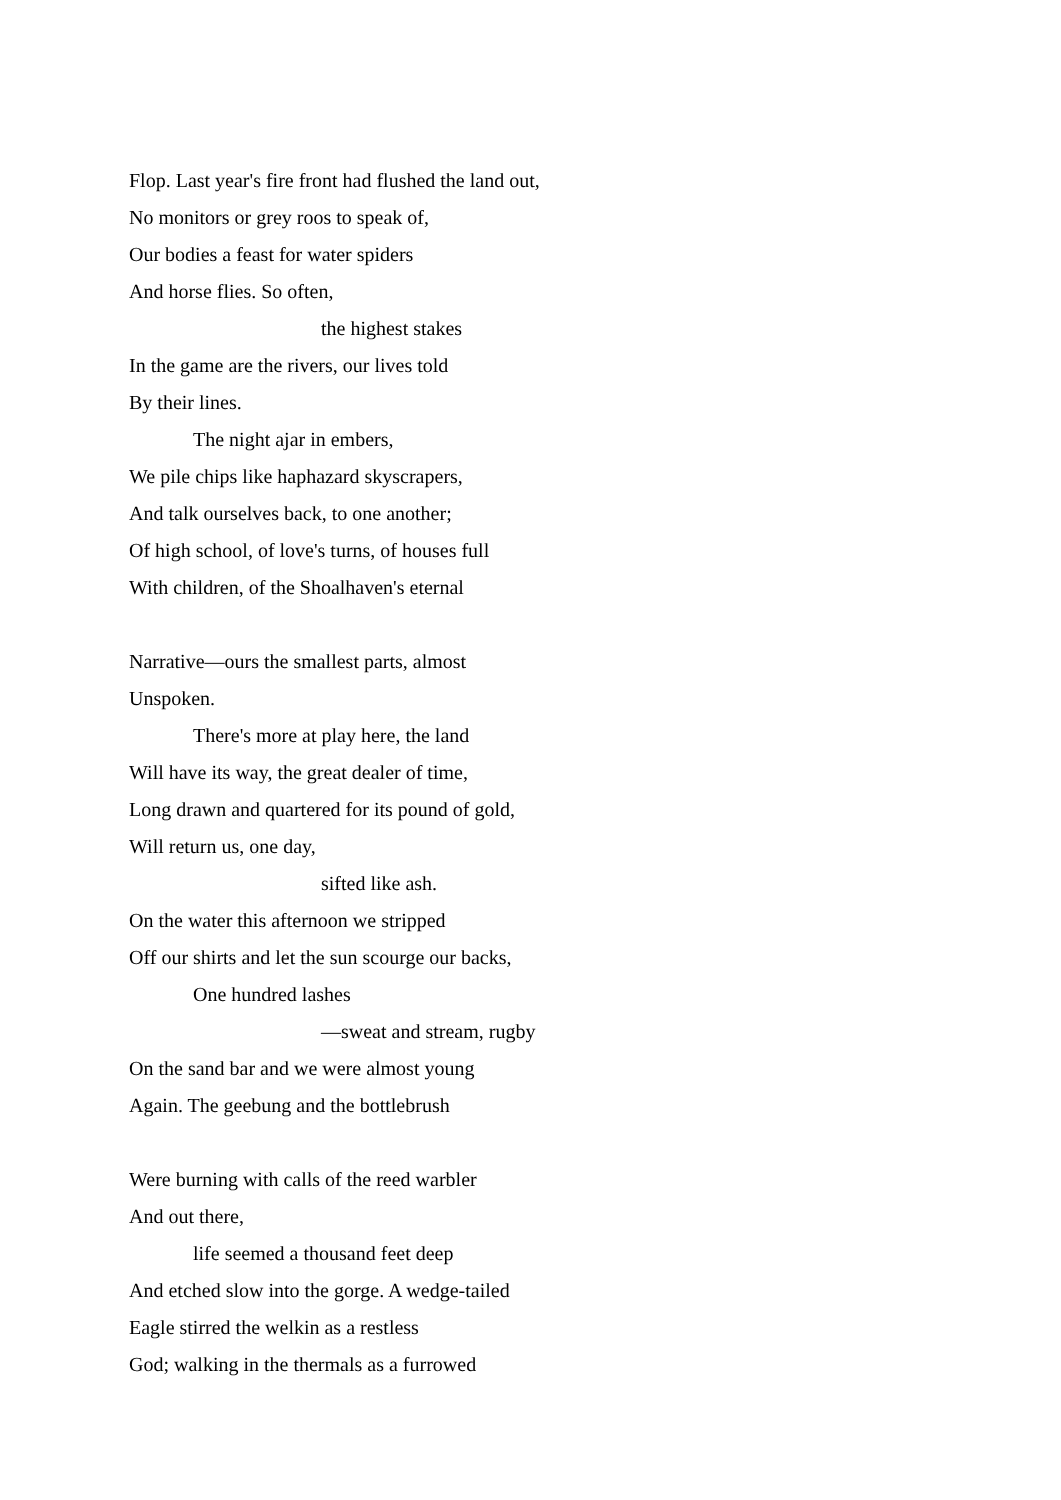Flop. Last year's fire front had flushed the land out,
No monitors or grey roos to speak of,
Our bodies a feast for water spiders
And horse flies. So often,
the highest stakes
In the game are the rivers, our lives told
By their lines.
The night ajar in embers,
We pile chips like haphazard skyscrapers,
And talk ourselves back, to one another;
Of high school, of love's turns, of houses full
With children, of the Shoalhaven's eternal
Narrative—ours the smallest parts, almost
Unspoken.
There's more at play here, the land
Will have its way, the great dealer of time,
Long drawn and quartered for its pound of gold,
Will return us, one day,
sifted like ash.
On the water this afternoon we stripped
Off our shirts and let the sun scourge our backs,
One hundred lashes
—sweat and stream, rugby
On the sand bar and we were almost young
Again. The geebung and the bottlebrush
Were burning with calls of the reed warbler
And out there,
life seemed a thousand feet deep
And etched slow into the gorge. A wedge-tailed
Eagle stirred the welkin as a restless
God; walking in the thermals as a furrowed